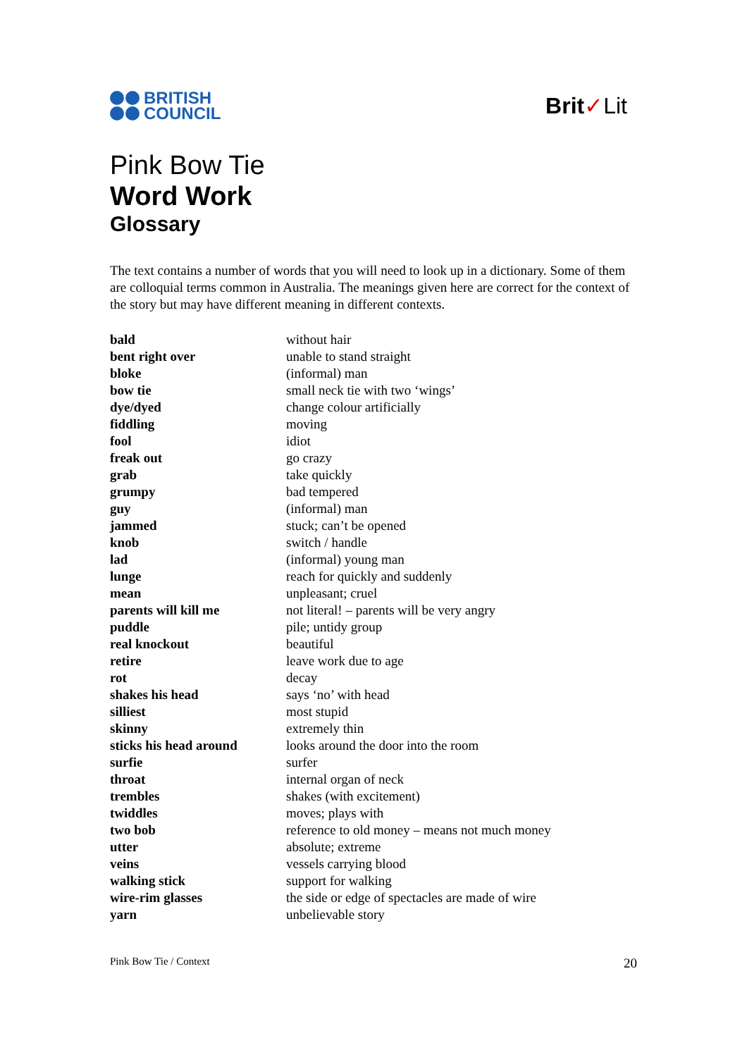BRITISH
COUNCIL
Brit✓Lit
Pink Bow Tie
Word Work
Glossary
The text contains a number of words that you will need to look up in a dictionary. Some of them are colloquial terms common in Australia. The meanings given here are correct for the context of the story but may have different meaning in different contexts.
| bald | without hair |
| bent right over | unable to stand straight |
| bloke | (informal) man |
| bow tie | small neck tie with two ‘wings’ |
| dye/dyed | change colour artificially |
| fiddling | moving |
| fool | idiot |
| freak out | go crazy |
| grab | take quickly |
| grumpy | bad tempered |
| guy | (informal) man |
| jammed | stuck; can’t be opened |
| knob | switch / handle |
| lad | (informal) young man |
| lunge | reach for quickly and suddenly |
| mean | unpleasant; cruel |
| parents will kill me | not literal! – parents will be very angry |
| puddle | pile; untidy group |
| real knockout | beautiful |
| retire | leave work due to age |
| rot | decay |
| shakes his head | says ‘no’ with head |
| silliest | most stupid |
| skinny | extremely thin |
| sticks his head around | looks around the door into the room |
| surfie | surfer |
| throat | internal organ of neck |
| trembles | shakes (with excitement) |
| twiddles | moves; plays with |
| two bob | reference to old money – means not much money |
| utter | absolute; extreme |
| veins | vessels carrying blood |
| walking stick | support for walking |
| wire-rim glasses | the side or edge of spectacles are made of wire |
| yarn | unbelievable story |
Pink Bow Tie / Context 20